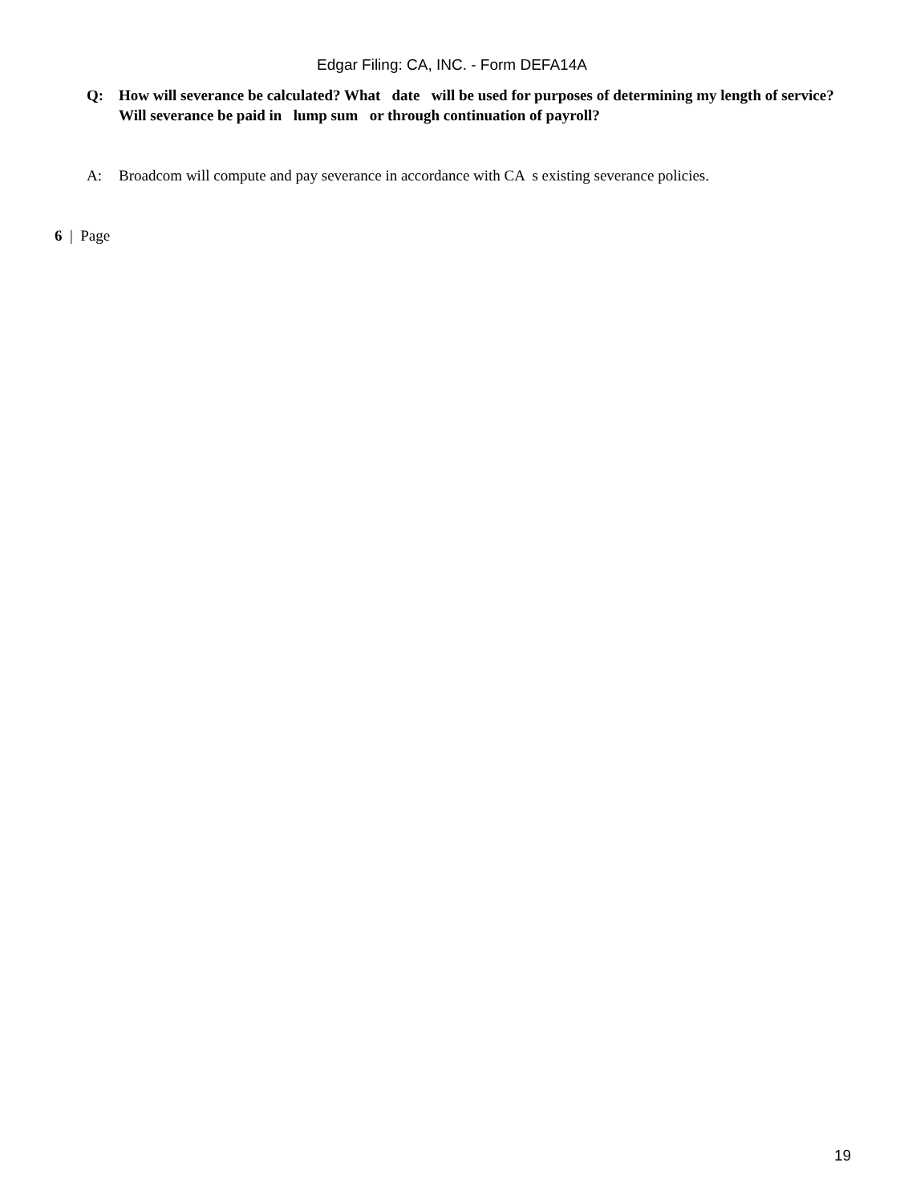Edgar Filing: CA, INC. - Form DEFA14A
Q: How will severance be calculated? What date will be used for purposes of determining my length of service? Will severance be paid in lump sum or through continuation of payroll?
A: Broadcom will compute and pay severance in accordance with CA s existing severance policies.
6 | Page
19